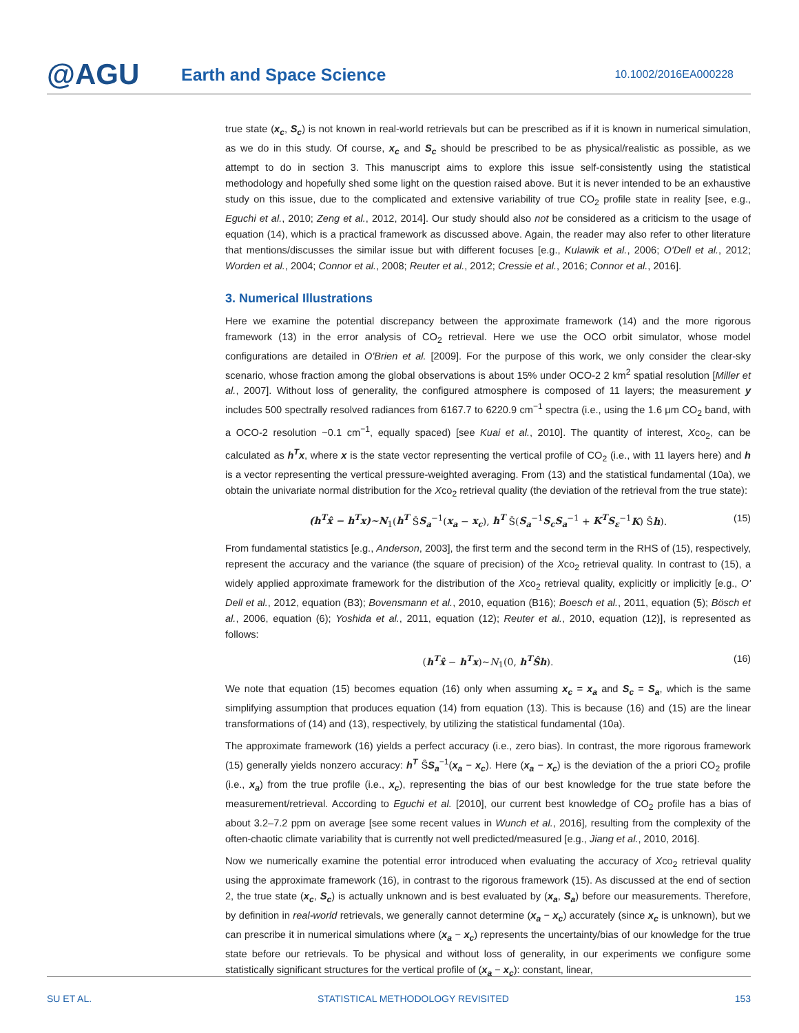@AGU
Earth and Space Science
10.1002/2016EA000228
true state (x<sub>c</sub>, S<sub>c</sub>) is not known in real-world retrievals but can be prescribed as if it is known in numerical simulation, as we do in this study. Of course, x<sub>c</sub> and S<sub>c</sub> should be prescribed to be as physical/realistic as possible, as we attempt to do in section 3. This manuscript aims to explore this issue self-consistently using the statistical methodology and hopefully shed some light on the question raised above. But it is never intended to be an exhaustive study on this issue, due to the complicated and extensive variability of true CO<sub>2</sub> profile state in reality [see, e.g., Eguchi et al., 2010; Zeng et al., 2012, 2014]. Our study should also not be considered as a criticism to the usage of equation (14), which is a practical framework as discussed above. Again, the reader may also refer to other literature that mentions/discusses the similar issue but with different focuses [e.g., Kulawik et al., 2006; O'Dell et al., 2012; Worden et al., 2004; Connor et al., 2008; Reuter et al., 2012; Cressie et al., 2016; Connor et al., 2016].
3. Numerical Illustrations
Here we examine the potential discrepancy between the approximate framework (14) and the more rigorous framework (13) in the error analysis of CO<sub>2</sub> retrieval. Here we use the OCO orbit simulator, whose model configurations are detailed in O'Brien et al. [2009]. For the purpose of this work, we only consider the clear-sky scenario, whose fraction among the global observations is about 15% under OCO-2 2 km<sup>2</sup> spatial resolution [Miller et al., 2007]. Without loss of generality, the configured atmosphere is composed of 11 layers; the measurement y includes 500 spectrally resolved radiances from 6167.7 to 6220.9 cm<sup>−1</sup> spectra (i.e., using the 1.6 μm CO<sub>2</sub> band, with a OCO-2 resolution ~0.1 cm<sup>−1</sup>, equally spaced) [see Kuai et al., 2010]. The quantity of interest, Xco<sub>2</sub>, can be calculated as h<sup>T</sup>x, where x is the state vector representing the vertical profile of CO<sub>2</sub> (i.e., with 11 layers here) and h is a vector representing the vertical pressure-weighted averaging. From (13) and the statistical fundamental (10a), we obtain the univariate normal distribution for the Xco<sub>2</sub> retrieval quality (the deviation of the retrieval from the true state):
(h<sup>T</sup>x̂ − h<sup>T</sup>x)~N<sub>1</sub>(h<sup>T</sup> ŜS<sub>a</sub><sup>−1</sup>(x<sub>a</sub> − x<sub>c</sub>), h<sup>T</sup> Ŝ(S<sub>a</sub><sup>−1</sup>S<sub>c</sub>S<sub>a</sub><sup>−1</sup> + K<sup>T</sup>S<sub>ε</sub><sup>−1</sup>K) Ŝh). (15)
From fundamental statistics [e.g., Anderson, 2003], the first term and the second term in the RHS of (15), respectively, represent the accuracy and the variance (the square of precision) of the Xco<sub>2</sub> retrieval quality. In contrast to (15), a widely applied approximate framework for the distribution of the Xco<sub>2</sub> retrieval quality, explicitly or implicitly [e.g., O' Dell et al., 2012, equation (B3); Bovensmann et al., 2010, equation (B16); Boesch et al., 2011, equation (5); Bösch et al., 2006, equation (6); Yoshida et al., 2011, equation (12); Reuter et al., 2010, equation (12)], is represented as follows:
(h<sup>T</sup>x̂ − h<sup>T</sup>x)~N<sub>1</sub>(0, h<sup>T</sup>Ŝh). (16)
We note that equation (15) becomes equation (16) only when assuming x<sub>c</sub> = x<sub>a</sub> and S<sub>c</sub> = S<sub>a</sub>, which is the same simplifying assumption that produces equation (14) from equation (13). This is because (16) and (15) are the linear transformations of (14) and (13), respectively, by utilizing the statistical fundamental (10a).
The approximate framework (16) yields a perfect accuracy (i.e., zero bias). In contrast, the more rigorous framework (15) generally yields nonzero accuracy: h<sup>T</sup> ŜS<sub>a</sub><sup>−1</sup>(x<sub>a</sub> − x<sub>c</sub>). Here (x<sub>a</sub> − x<sub>c</sub>) is the deviation of the a priori CO<sub>2</sub> profile (i.e., x<sub>a</sub>) from the true profile (i.e., x<sub>c</sub>), representing the bias of our best knowledge for the true state before the measurement/retrieval. According to Eguchi et al. [2010], our current best knowledge of CO<sub>2</sub> profile has a bias of about 3.2–7.2 ppm on average [see some recent values in Wunch et al., 2016], resulting from the complexity of the often-chaotic climate variability that is currently not well predicted/measured [e.g., Jiang et al., 2010, 2016].
Now we numerically examine the potential error introduced when evaluating the accuracy of Xco<sub>2</sub> retrieval quality using the approximate framework (16), in contrast to the rigorous framework (15). As discussed at the end of section 2, the true state (x<sub>c</sub>, S<sub>c</sub>) is actually unknown and is best evaluated by (x<sub>a</sub>, S<sub>a</sub>) before our measurements. Therefore, by definition in real-world retrievals, we generally cannot determine (x<sub>a</sub> − x<sub>c</sub>) accurately (since x<sub>c</sub> is unknown), but we can prescribe it in numerical simulations where (x<sub>a</sub> − x<sub>c</sub>) represents the uncertainty/bias of our knowledge for the true state before our retrievals. To be physical and without loss of generality, in our experiments we configure some statistically significant structures for the vertical profile of (x<sub>a</sub> − x<sub>c</sub>): constant, linear,
SU ET AL. STATISTICAL METHODOLOGY REVISITED 153